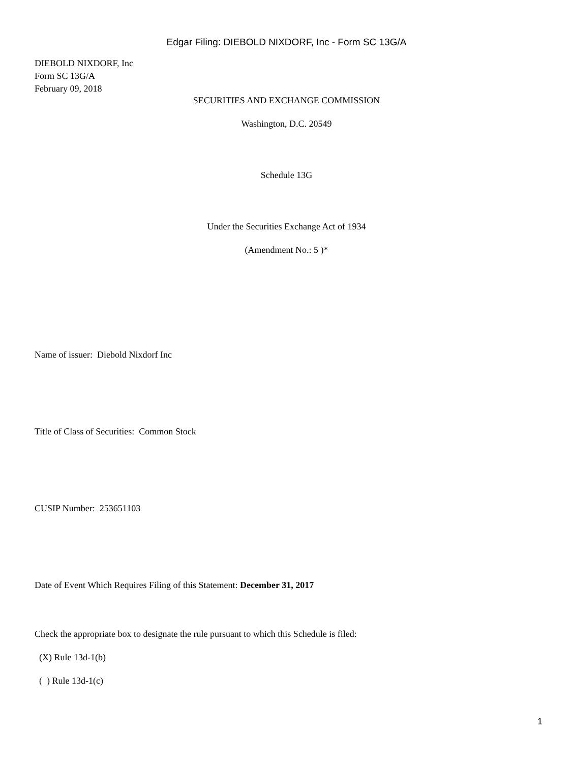Edgar Filing: DIEBOLD NIXDORF, Inc - Form SC 13G/A
DIEBOLD NIXDORF, Inc
Form SC 13G/A
February 09, 2018
SECURITIES AND EXCHANGE COMMISSION
Washington, D.C. 20549
Schedule 13G
Under the Securities Exchange Act of 1934
(Amendment No.: 5 )*
Name of issuer: Diebold Nixdorf Inc
Title of Class of Securities: Common Stock
CUSIP Number: 253651103
Date of Event Which Requires Filing of this Statement: December 31, 2017
Check the appropriate box to designate the rule pursuant to which this Schedule is filed:
(X) Rule 13d-1(b)
( ) Rule 13d-1(c)
1